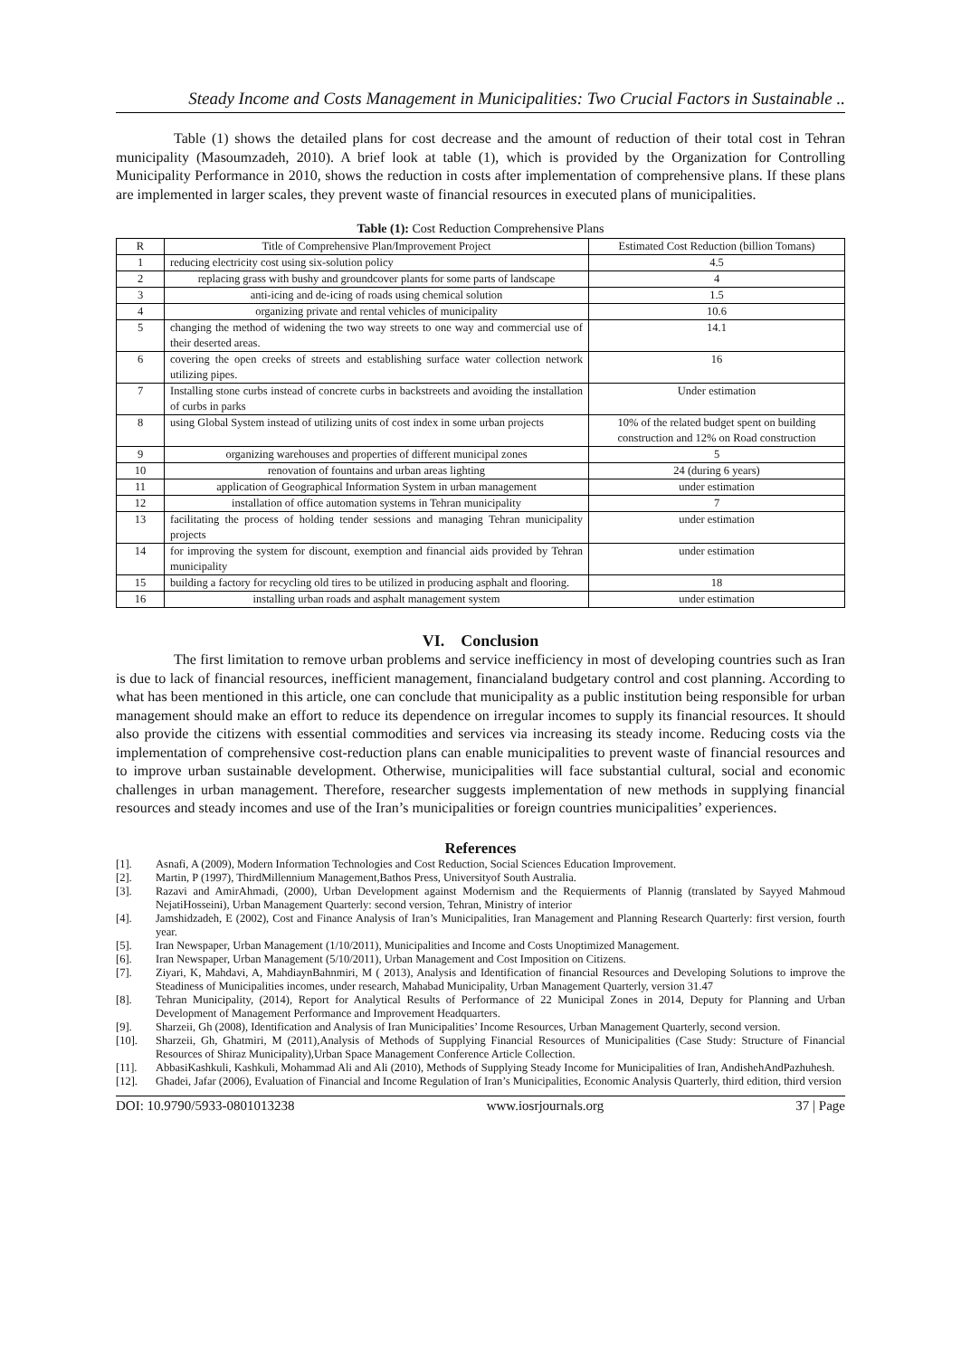Steady Income and Costs Management in Municipalities: Two Crucial Factors in Sustainable ..
Table (1) shows the detailed plans for cost decrease and the amount of reduction of their total cost in Tehran municipality (Masoumzadeh, 2010). A brief look at table (1), which is provided by the Organization for Controlling Municipality Performance in 2010, shows the reduction in costs after implementation of comprehensive plans. If these plans are implemented in larger scales, they prevent waste of financial resources in executed plans of municipalities.
Table (1): Cost Reduction Comprehensive Plans
| R | Title of Comprehensive Plan/Improvement Project | Estimated Cost Reduction (billion Tomans) |
| --- | --- | --- |
| 1 | reducing electricity cost using six-solution policy | 4.5 |
| 2 | replacing grass with bushy and groundcover plants for some parts of landscape | 4 |
| 3 | anti-icing and de-icing of roads using chemical solution | 1.5 |
| 4 | organizing private and rental vehicles of municipality | 10.6 |
| 5 | changing the method of widening the two way streets to one way and commercial use of their deserted areas. | 14.1 |
| 6 | covering the open creeks of streets and establishing surface water collection network utilizing pipes. | 16 |
| 7 | Installing stone curbs instead of concrete curbs in backstreets and avoiding the installation of curbs in parks | Under estimation |
| 8 | using Global System instead of utilizing units of cost index in some urban projects | 10% of the related budget spent on building construction and 12% on Road construction |
| 9 | organizing warehouses and properties of different municipal zones | 5 |
| 10 | renovation of fountains and urban areas lighting | 24 (during 6 years) |
| 11 | application of Geographical Information System in urban management | under estimation |
| 12 | installation of office automation systems in Tehran municipality | 7 |
| 13 | facilitating the process of holding tender sessions and managing Tehran municipality projects | under estimation |
| 14 | for improving the system for discount, exemption and financial aids provided by Tehran municipality | under estimation |
| 15 | building a factory for recycling old tires to be utilized in producing asphalt and flooring. | 18 |
| 16 | installing urban roads and asphalt management system | under estimation |
VI. Conclusion
The first limitation to remove urban problems and service inefficiency in most of developing countries such as Iran is due to lack of financial resources, inefficient management, financialand budgetary control and cost planning. According to what has been mentioned in this article, one can conclude that municipality as a public institution being responsible for urban management should make an effort to reduce its dependence on irregular incomes to supply its financial resources. It should also provide the citizens with essential commodities and services via increasing its steady income. Reducing costs via the implementation of comprehensive cost-reduction plans can enable municipalities to prevent waste of financial resources and to improve urban sustainable development. Otherwise, municipalities will face substantial cultural, social and economic challenges in urban management. Therefore, researcher suggests implementation of new methods in supplying financial resources and steady incomes and use of the Iran’s municipalities or foreign countries municipalities’ experiences.
References
[1]. Asnafi, A (2009), Modern Information Technologies and Cost Reduction, Social Sciences Education Improvement.
[2]. Martin, P (1997), ThirdMillennium Management,Bathos Press, Universityof South Australia.
[3]. Razavi and AmirAhmadi, (2000), Urban Development against Modernism and the Requierments of Plannig (translated by Sayyed Mahmoud NejatiHosseini), Urban Management Quarterly: second version, Tehran, Ministry of interior
[4]. Jamshidzadeh, E (2002), Cost and Finance Analysis of Iran’s Municipalities, Iran Management and Planning Research Quarterly: first version, fourth year.
[5]. Iran Newspaper, Urban Management (1/10/2011), Municipalities and Income and Costs Unoptimized Management.
[6]. Iran Newspaper, Urban Management (5/10/2011), Urban Management and Cost Imposition on Citizens.
[7]. Ziyari, K, Mahdavi, A, MahdiaynBahnmiri, M ( 2013), Analysis and Identification of financial Resources and Developing Solutions to improve the Steadiness of Municipalities incomes, under research, Mahabad Municipality, Urban Management Quarterly, version 31.47
[8]. Tehran Municipality, (2014), Report for Analytical Results of Performance of 22 Municipal Zones in 2014, Deputy for Planning and Urban Development of Management Performance and Improvement Headquarters.
[9]. Sharzeii, Gh (2008), Identification and Analysis of Iran Municipalities’ Income Resources, Urban Management Quarterly, second version.
[10]. Sharzeii, Gh, Ghatmiri, M (2011),Analysis of Methods of Supplying Financial Resources of Municipalities (Case Study: Structure of Financial Resources of Shiraz Municipality),Urban Space Management Conference Article Collection.
[11]. AbbasiKashkuli, Kashkuli, Mohammad Ali and Ali (2010), Methods of Supplying Steady Income for Municipalities of Iran, AndishehAndPazhuhesh.
[12]. Ghadei, Jafar (2006), Evaluation of Financial and Income Regulation of Iran’s Municipalities, Economic Analysis Quarterly, third edition, third version
DOI: 10.9790/5933-0801013238 www.iosrjournals.org 37 | Page